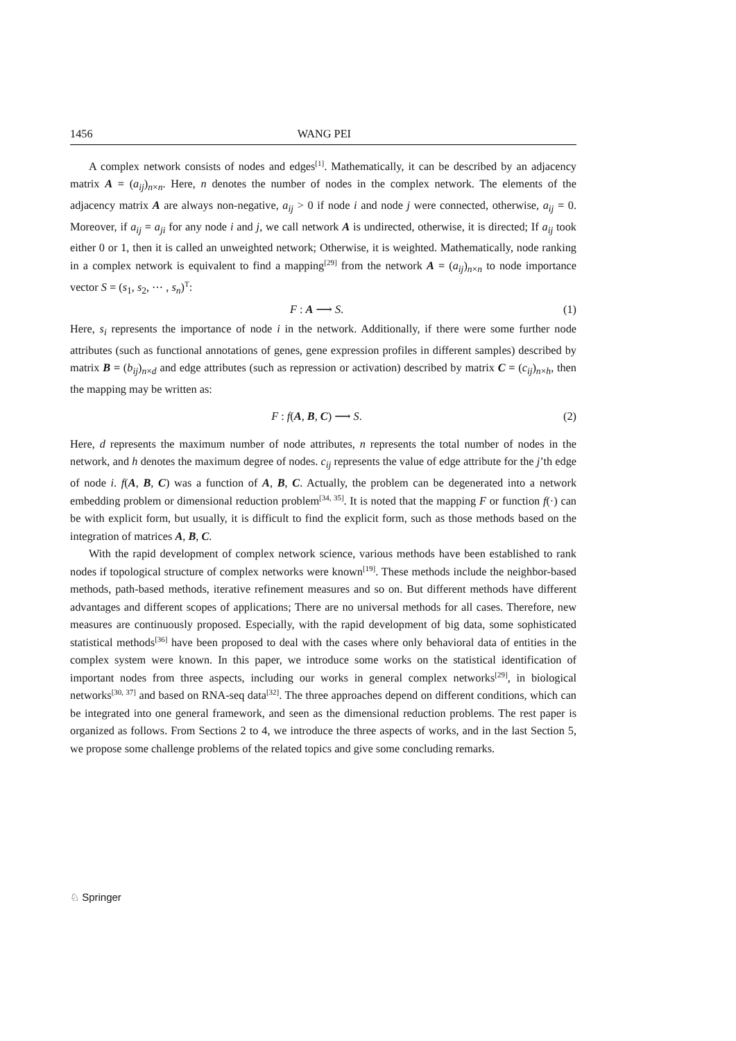1456 WANG PEI
A complex network consists of nodes and edges<sup>[1]</sup>. Mathematically, it can be described by an adjacency matrix A = (a<sub>ij</sub>)<sub>n×n</sub>. Here, n denotes the number of nodes in the complex network. The elements of the adjacency matrix A are always non-negative, a<sub>ij</sub> > 0 if node i and node j were connected, otherwise, a<sub>ij</sub> = 0. Moreover, if a<sub>ij</sub> = a<sub>ji</sub> for any node i and j, we call network A is undirected, otherwise, it is directed; If a<sub>ij</sub> took either 0 or 1, then it is called an unweighted network; Otherwise, it is weighted. Mathematically, node ranking in a complex network is equivalent to find a mapping<sup>[29]</sup> from the network A = (a<sub>ij</sub>)<sub>n×n</sub> to node importance vector S = (s<sub>1</sub>, s<sub>2</sub>, ⋯ , s<sub>n</sub>)<sup>T</sup>:
F : A ⟶ S. (1)
Here, s<sub>i</sub> represents the importance of node i in the network. Additionally, if there were some further node attributes (such as functional annotations of genes, gene expression profiles in different samples) described by matrix B = (b<sub>ij</sub>)<sub>n×d</sub> and edge attributes (such as repression or activation) described by matrix C = (c<sub>ij</sub>)<sub>n×h</sub>, then the mapping may be written as:
F : f(A, B, C) ⟶ S. (2)
Here, d represents the maximum number of node attributes, n represents the total number of nodes in the network, and h denotes the maximum degree of nodes. c<sub>ij</sub> represents the value of edge attribute for the j’th edge of node i. f(A, B, C) was a function of A, B, C. Actually, the problem can be degenerated into a network embedding problem or dimensional reduction problem<sup>[34, 35]</sup>. It is noted that the mapping F or function f(·) can be with explicit form, but usually, it is difficult to find the explicit form, such as those methods based on the integration of matrices A, B, C.
With the rapid development of complex network science, various methods have been established to rank nodes if topological structure of complex networks were known<sup>[19]</sup>. These methods include the neighbor-based methods, path-based methods, iterative refinement measures and so on. But different methods have different advantages and different scopes of applications; There are no universal methods for all cases. Therefore, new measures are continuously proposed. Especially, with the rapid development of big data, some sophisticated statistical methods<sup>[36]</sup> have been proposed to deal with the cases where only behavioral data of entities in the complex system were known. In this paper, we introduce some works on the statistical identification of important nodes from three aspects, including our works in general complex networks<sup>[29]</sup>, in biological networks<sup>[30, 37]</sup> and based on RNA-seq data<sup>[32]</sup>. The three approaches depend on different conditions, which can be integrated into one general framework, and seen as the dimensional reduction problems. The rest paper is organized as follows. From Sections 2 to 4, we introduce the three aspects of works, and in the last Section 5, we propose some challenge problems of the related topics and give some concluding remarks.
♘ Springer